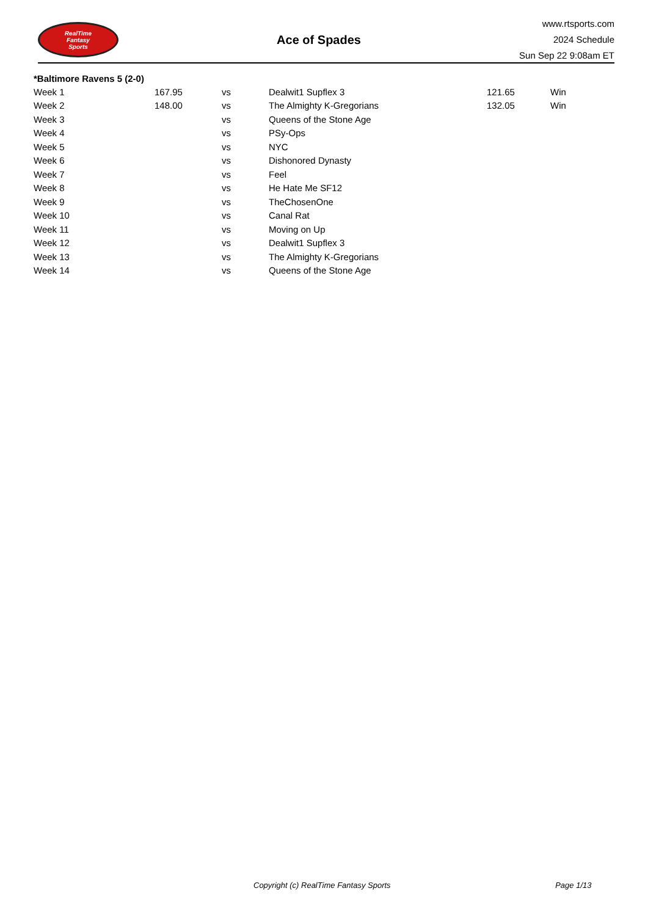RealTime
Fantasy
Sports
Ace of Spades
www.rtsports.com
2024 Schedule
Sun Sep 22 9:08am ET
*Baltimore Ravens 5 (2-0)
| Week 1 | 167.95 | vs | Dealwit1 Supflex 3 | 121.65 | Win |
| Week 2 | 148.00 | vs | The Almighty K-Gregorians | 132.05 | Win |
| Week 3 | | vs | Queens of the Stone Age | | |
| Week 4 | | vs | PSy-Ops | | |
| Week 5 | | vs | NYC | | |
| Week 6 | | vs | Dishonored Dynasty | | |
| Week 7 | | vs | Feel | | |
| Week 8 | | vs | He Hate Me SF12 | | |
| Week 9 | | vs | TheChosenOne | | |
| Week 10 | | vs | Canal Rat | | |
| Week 11 | | vs | Moving on Up | | |
| Week 12 | | vs | Dealwit1 Supflex 3 | | |
| Week 13 | | vs | The Almighty K-Gregorians | | |
| Week 14 | | vs | Queens of the Stone Age | | |
Copyright (c) RealTime Fantasy Sports Page 1/13